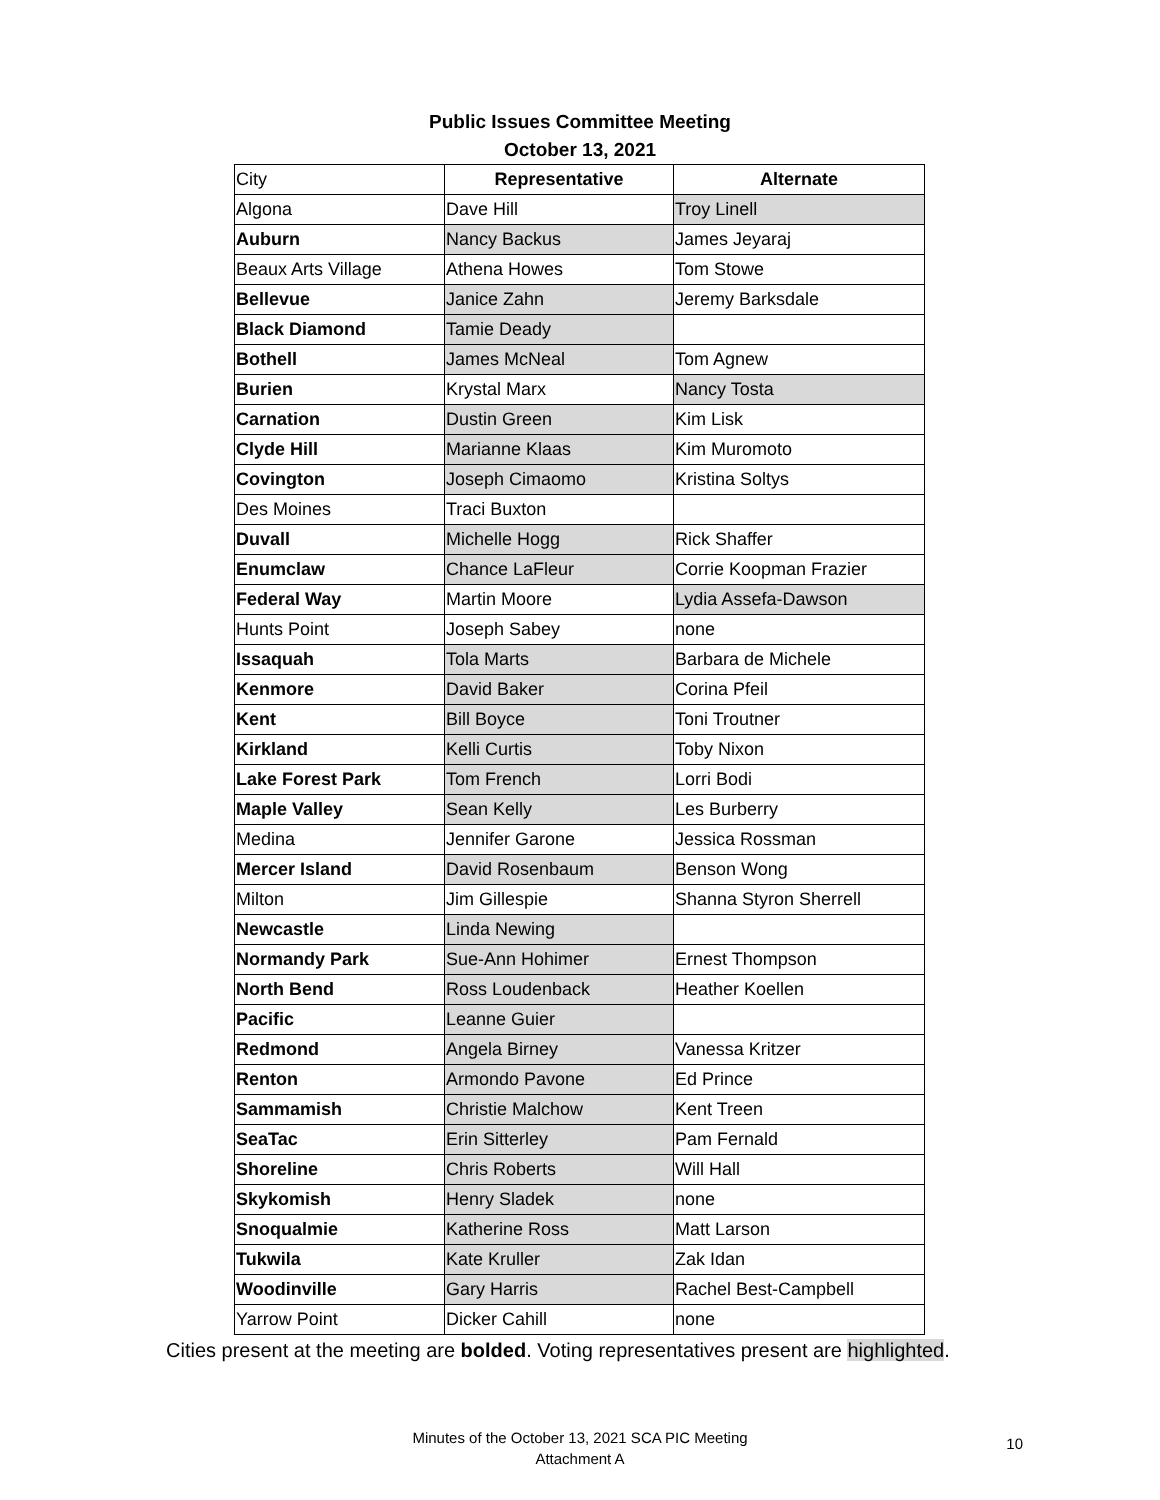Public Issues Committee Meeting
October 13, 2021
| City | Representative | Alternate |
| --- | --- | --- |
| Algona | Dave Hill | Troy Linell |
| Auburn | Nancy Backus | James Jeyaraj |
| Beaux Arts Village | Athena Howes | Tom Stowe |
| Bellevue | Janice Zahn | Jeremy Barksdale |
| Black Diamond | Tamie Deady | |
| Bothell | James McNeal | Tom Agnew |
| Burien | Krystal Marx | Nancy Tosta |
| Carnation | Dustin Green | Kim Lisk |
| Clyde Hill | Marianne Klaas | Kim Muromoto |
| Covington | Joseph Cimaomo | Kristina Soltys |
| Des Moines | Traci Buxton | |
| Duvall | Michelle Hogg | Rick Shaffer |
| Enumclaw | Chance LaFleur | Corrie Koopman Frazier |
| Federal Way | Martin Moore | Lydia Assefa-Dawson |
| Hunts Point | Joseph Sabey | none |
| Issaquah | Tola Marts | Barbara de Michele |
| Kenmore | David Baker | Corina Pfeil |
| Kent | Bill Boyce | Toni Troutner |
| Kirkland | Kelli Curtis | Toby Nixon |
| Lake Forest Park | Tom French | Lorri Bodi |
| Maple Valley | Sean Kelly | Les Burberry |
| Medina | Jennifer Garone | Jessica Rossman |
| Mercer Island | David Rosenbaum | Benson Wong |
| Milton | Jim Gillespie | Shanna Styron Sherrell |
| Newcastle | Linda Newing | |
| Normandy Park | Sue-Ann Hohimer | Ernest Thompson |
| North Bend | Ross Loudenback | Heather Koellen |
| Pacific | Leanne Guier | |
| Redmond | Angela Birney | Vanessa Kritzer |
| Renton | Armondo Pavone | Ed Prince |
| Sammamish | Christie Malchow | Kent Treen |
| SeaTac | Erin Sitterley | Pam Fernald |
| Shoreline | Chris Roberts | Will Hall |
| Skykomish | Henry Sladek | none |
| Snoqualmie | Katherine Ross | Matt Larson |
| Tukwila | Kate Kruller | Zak Idan |
| Woodinville | Gary Harris | Rachel Best-Campbell |
| Yarrow Point | Dicker Cahill | none |
Cities present at the meeting are bolded. Voting representatives present are highlighted.
Minutes of the October 13, 2021 SCA PIC Meeting
Attachment A
10